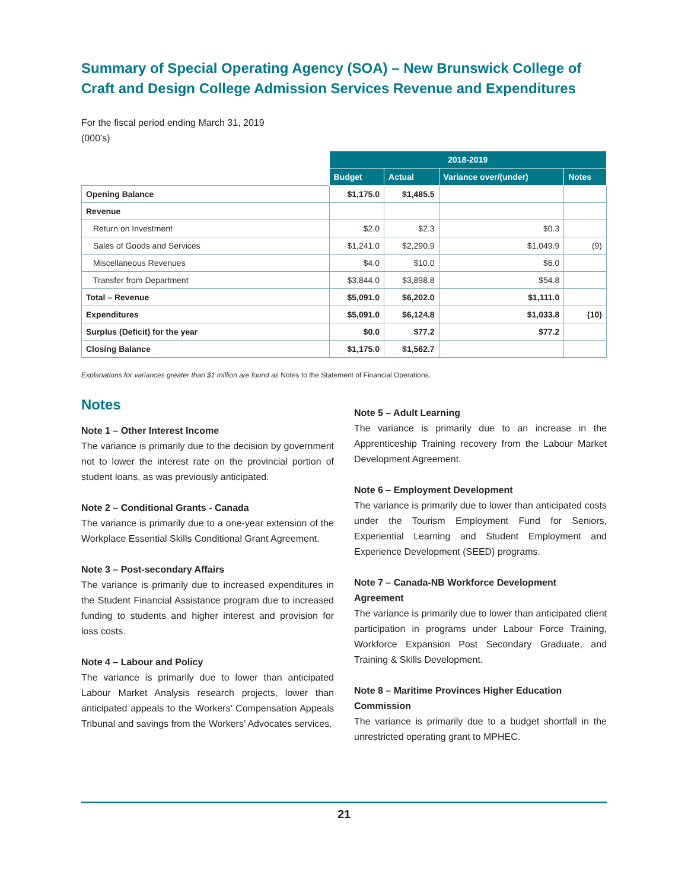Summary of Special Operating Agency (SOA) – New Brunswick College of Craft and Design College Admission Services Revenue and Expenditures
For the fiscal period ending March 31, 2019
(000’s)
| | 2018-2019 | | | |
| --- | --- | --- | --- | --- |
| | Budget | Actual | Variance over/(under) | Notes |
| Opening Balance | $1,175.0 | $1,485.5 | | |
| Revenue | | | | |
| Return on Investment | $2.0 | $2.3 | $0.3 | |
| Sales of Goods and Services | $1,241.0 | $2,290.9 | $1,049.9 | (9) |
| Miscellaneous Revenues | $4.0 | $10.0 | $6.0 | |
| Transfer from Department | $3,844.0 | $3,898.8 | $54.8 | |
| Total – Revenue | $5,091.0 | $6,202.0 | $1,111.0 | |
| Expenditures | $5,091.0 | $6,124.8 | $1,033.8 | (10) |
| Surplus (Deficit) for the year | $0.0 | $77.2 | $77.2 | |
| Closing Balance | $1,175.0 | $1,562.7 | | |
Explanations for variances greater than $1 million are found as Notes to the Statement of Financial Operations.
Notes
Note 1 – Other Interest Income
The variance is primarily due to the decision by government not to lower the interest rate on the provincial portion of student loans, as was previously anticipated.
Note 2 – Conditional Grants - Canada
The variance is primarily due to a one-year extension of the Workplace Essential Skills Conditional Grant Agreement.
Note 3 – Post-secondary Affairs
The variance is primarily due to increased expenditures in the Student Financial Assistance program due to increased funding to students and higher interest and provision for loss costs.
Note 4 – Labour and Policy
The variance is primarily due to lower than anticipated Labour Market Analysis research projects, lower than anticipated appeals to the Workers’ Compensation Appeals Tribunal and savings from the Workers’ Advocates services.
Note 5 – Adult Learning
The variance is primarily due to an increase in the Apprenticeship Training recovery from the Labour Market Development Agreement.
Note 6 – Employment Development
The variance is primarily due to lower than anticipated costs under the Tourism Employment Fund for Seniors, Experiential Learning and Student Employment and Experience Development (SEED) programs.
Note 7 – Canada-NB Workforce Development Agreement
The variance is primarily due to lower than anticipated client participation in programs under Labour Force Training, Workforce Expansion Post Secondary Graduate, and Training & Skills Development.
Note 8 – Maritime Provinces Higher Education Commission
The variance is primarily due to a budget shortfall in the unrestricted operating grant to MPHEC.
21